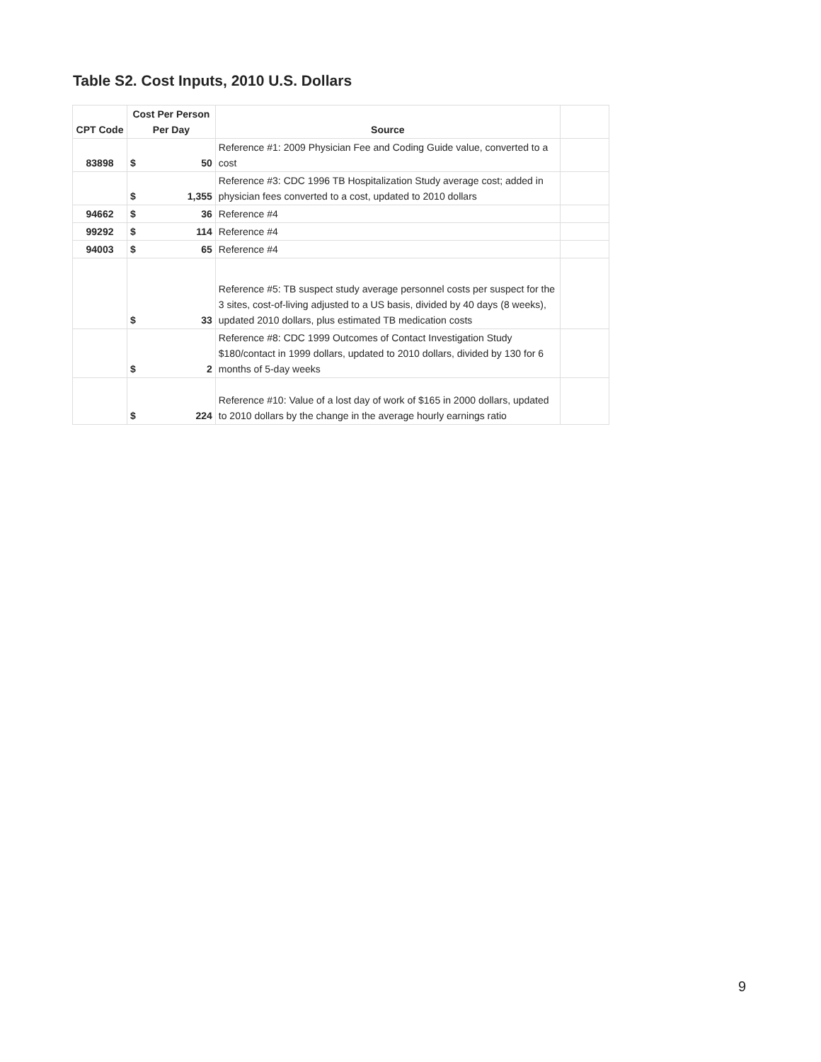Table S2. Cost Inputs, 2010 U.S. Dollars
| CPT Code | Cost Per Person Per Day | | Source | |
| 83898 | $ | 50 | Reference #1: 2009 Physician Fee and Coding Guide value, converted to a cost | |
| | $ | 1,355 | Reference #3: CDC 1996 TB Hospitalization Study average cost; added in physician fees converted to a cost, updated to 2010 dollars | |
| 94662 | $ | 36 | Reference #4 | |
| 99292 | $ | 114 | Reference #4 | |
| 94003 | $ | 65 | Reference #4 | |
| | $ | 33 | Reference #5: TB suspect study average personnel costs per suspect for the 3 sites, cost-of-living adjusted to a US basis, divided by 40 days (8 weeks), updated 2010 dollars, plus estimated TB medication costs | |
| | $ | 2 | Reference #8: CDC 1999 Outcomes of Contact Investigation Study $180/contact in 1999 dollars, updated to 2010 dollars, divided by 130 for 6 months of 5-day weeks | |
| | $ | 224 | Reference #10: Value of a lost day of work of $165 in 2000 dollars, updated to 2010 dollars by the change in the average hourly earnings ratio | |
9